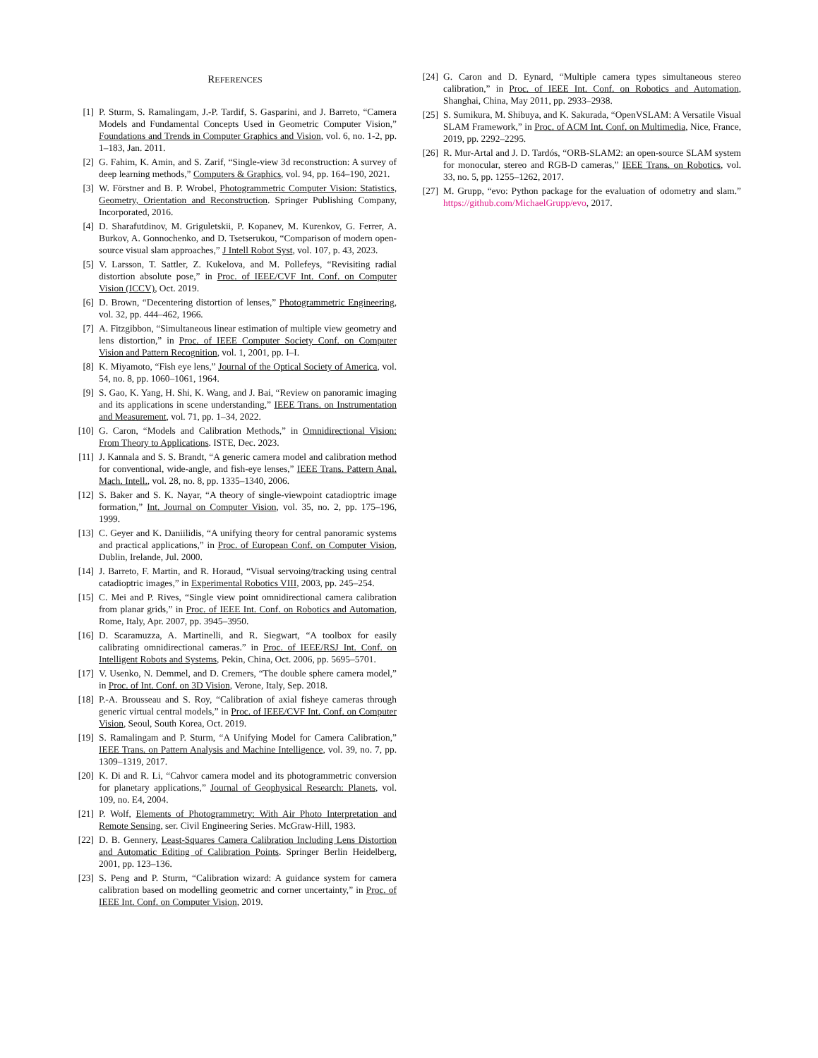REFERENCES
[1] P. Sturm, S. Ramalingam, J.-P. Tardif, S. Gasparini, and J. Barreto, “Camera Models and Fundamental Concepts Used in Geometric Computer Vision,” Foundations and Trends in Computer Graphics and Vision, vol. 6, no. 1-2, pp. 1–183, Jan. 2011.
[2] G. Fahim, K. Amin, and S. Zarif, “Single-view 3d reconstruction: A survey of deep learning methods,” Computers & Graphics, vol. 94, pp. 164–190, 2021.
[3] W. Förstner and B. P. Wrobel, Photogrammetric Computer Vision: Statistics, Geometry, Orientation and Reconstruction. Springer Publishing Company, Incorporated, 2016.
[4] D. Sharafutdinov, M. Griguletskii, P. Kopanev, M. Kurenkov, G. Ferrer, A. Burkov, A. Gonnochenko, and D. Tsetserukou, “Comparison of modern open-source visual slam approaches,” J Intell Robot Syst, vol. 107, p. 43, 2023.
[5] V. Larsson, T. Sattler, Z. Kukelova, and M. Pollefeys, “Revisiting radial distortion absolute pose,” in Proc. of IEEE/CVF Int. Conf. on Computer Vision (ICCV), Oct. 2019.
[6] D. Brown, “Decentering distortion of lenses,” Photogrammetric Engineering, vol. 32, pp. 444–462, 1966.
[7] A. Fitzgibbon, “Simultaneous linear estimation of multiple view geometry and lens distortion,” in Proc. of IEEE Computer Society Conf. on Computer Vision and Pattern Recognition, vol. 1, 2001, pp. I–I.
[8] K. Miyamoto, “Fish eye lens,” Journal of the Optical Society of America, vol. 54, no. 8, pp. 1060–1061, 1964.
[9] S. Gao, K. Yang, H. Shi, K. Wang, and J. Bai, “Review on panoramic imaging and its applications in scene understanding,” IEEE Trans. on Instrumentation and Measurement, vol. 71, pp. 1–34, 2022.
[10]
G. Caron, “Models and Calibration Methods,” in Omnidirectional Vision: From Theory to Applications. ISTE, Dec. 2023.
[11]
J. Kannala and S. S. Brandt, “A generic camera model and calibration method for conventional, wide-angle, and fish-eye lenses,” IEEE Trans. Pattern Anal. Mach. Intell., vol. 28, no. 8, pp. 1335–1340, 2006.
[12]
S. Baker and S. K. Nayar, “A theory of single-viewpoint catadioptric image formation,” Int. Journal on Computer Vision, vol. 35, no. 2, pp. 175–196, 1999.
[13]
C. Geyer and K. Daniilidis, “A unifying theory for central panoramic systems and practical applications,” in Proc. of European Conf. on Computer Vision, Dublin, Irelande, Jul. 2000.
[14]
J. Barreto, F. Martin, and R. Horaud, “Visual servoing/tracking using central catadioptric images,” in Experimental Robotics VIII, 2003, pp. 245–254.
[15]
C. Mei and P. Rives, “Single view point omnidirectional camera calibration from planar grids,” in Proc. of IEEE Int. Conf. on Robotics and Automation, Rome, Italy, Apr. 2007, pp. 3945–3950.
[16]
D. Scaramuzza, A. Martinelli, and R. Siegwart, “A toolbox for easily calibrating omnidirectional cameras.” in Proc. of IEEE/RSJ Int. Conf. on Intelligent Robots and Systems, Pekin, China, Oct. 2006, pp. 5695–5701.
[17]
V. Usenko, N. Demmel, and D. Cremers, “The double sphere camera model,” in Proc. of Int. Conf. on 3D Vision, Verone, Italy, Sep. 2018.
[18]
P.-A. Brousseau and S. Roy, “Calibration of axial fisheye cameras through generic virtual central models,” in Proc. of IEEE/CVF Int. Conf. on Computer Vision, Seoul, South Korea, Oct. 2019.
[19]
S. Ramalingam and P. Sturm, “A Unifying Model for Camera Calibration,” IEEE Trans. on Pattern Analysis and Machine Intelligence, vol. 39, no. 7, pp. 1309–1319, 2017.
[20]
K. Di and R. Li, “Cahvor camera model and its photogrammetric conversion for planetary applications,” Journal of Geophysical Research: Planets, vol. 109, no. E4, 2004.
[21]
P. Wolf, Elements of Photogrammetry: With Air Photo Interpretation and Remote Sensing, ser. Civil Engineering Series. McGraw-Hill, 1983.
[22]
D. B. Gennery, Least-Squares Camera Calibration Including Lens Distortion and Automatic Editing of Calibration Points. Springer Berlin Heidelberg, 2001, pp. 123–136.
[23]
S. Peng and P. Sturm, “Calibration wizard: A guidance system for camera calibration based on modelling geometric and corner uncertainty,” in Proc. of IEEE Int. Conf. on Computer Vision, 2019.
[24]
G. Caron and D. Eynard, “Multiple camera types simultaneous stereo calibration,” in Proc. of IEEE Int. Conf. on Robotics and Automation, Shanghai, China, May 2011, pp. 2933–2938.
[25]
S. Sumikura, M. Shibuya, and K. Sakurada, “OpenVSLAM: A Versatile Visual SLAM Framework,” in Proc. of ACM Int. Conf. on Multimedia, Nice, France, 2019, pp. 2292–2295.
[26]
R. Mur-Artal and J. D. Tardós, “ORB-SLAM2: an open-source SLAM system for monocular, stereo and RGB-D cameras,” IEEE Trans. on Robotics, vol. 33, no. 5, pp. 1255–1262, 2017.
[27]
M. Grupp, “evo: Python package for the evaluation of odometry and slam.” https://github.com/MichaelGrupp/evo, 2017.